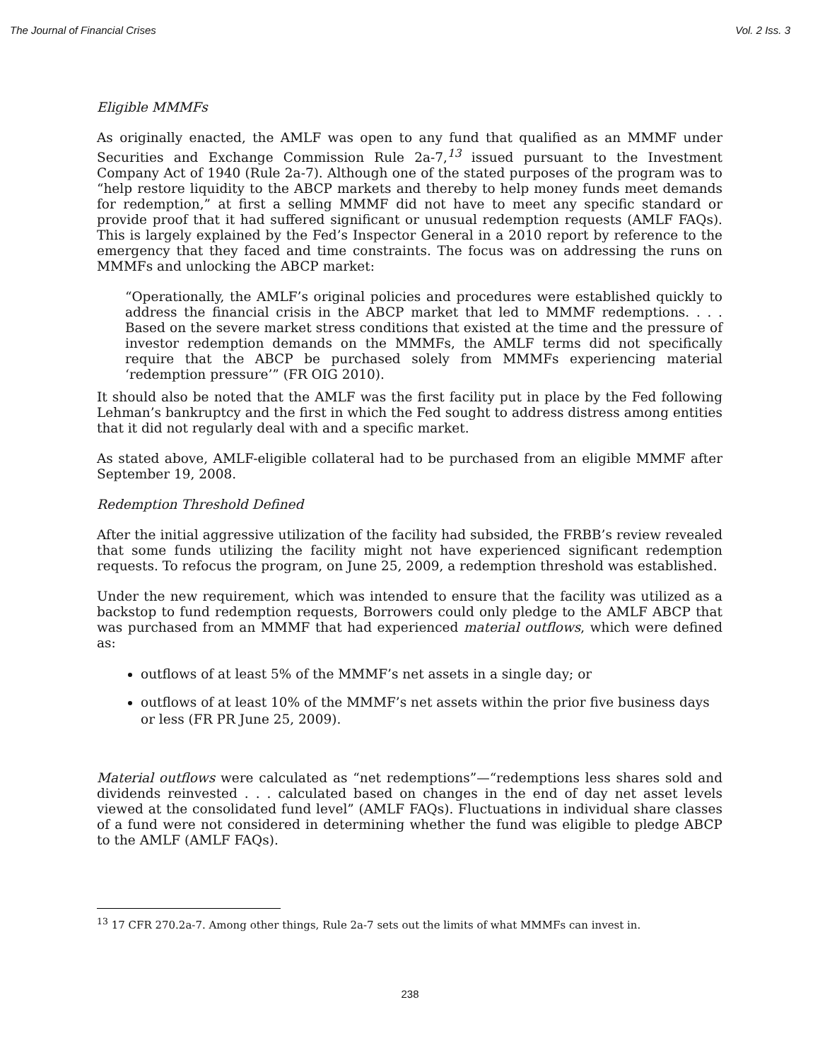The Journal of Financial Crises Vol. 2 Iss. 3
Eligible MMMFs
As originally enacted, the AMLF was open to any fund that qualified as an MMMF under Securities and Exchange Commission Rule 2a-7,<sup>13</sup> issued pursuant to the Investment Company Act of 1940 (Rule 2a-7). Although one of the stated purposes of the program was to “help restore liquidity to the ABCP markets and thereby to help money funds meet demands for redemption,” at first a selling MMMF did not have to meet any specific standard or provide proof that it had suffered significant or unusual redemption requests (AMLF FAQs). This is largely explained by the Fed’s Inspector General in a 2010 report by reference to the emergency that they faced and time constraints. The focus was on addressing the runs on MMMFs and unlocking the ABCP market:
“Operationally, the AMLF’s original policies and procedures were established quickly to address the financial crisis in the ABCP market that led to MMMF redemptions. . . . Based on the severe market stress conditions that existed at the time and the pressure of investor redemption demands on the MMMFs, the AMLF terms did not specifically require that the ABCP be purchased solely from MMMFs experiencing material ‘redemption pressure’” (FR OIG 2010).
It should also be noted that the AMLF was the first facility put in place by the Fed following Lehman’s bankruptcy and the first in which the Fed sought to address distress among entities that it did not regularly deal with and a specific market.
As stated above, AMLF-eligible collateral had to be purchased from an eligible MMMF after September 19, 2008.
Redemption Threshold Defined
After the initial aggressive utilization of the facility had subsided, the FRBB’s review revealed that some funds utilizing the facility might not have experienced significant redemption requests. To refocus the program, on June 25, 2009, a redemption threshold was established.
Under the new requirement, which was intended to ensure that the facility was utilized as a backstop to fund redemption requests, Borrowers could only pledge to the AMLF ABCP that was purchased from an MMMF that had experienced material outflows, which were defined as:
outflows of at least 5% of the MMMF’s net assets in a single day; or
outflows of at least 10% of the MMMF’s net assets within the prior five business days or less (FR PR June 25, 2009).
Material outflows were calculated as “net redemptions”—“redemptions less shares sold and dividends reinvested . . . calculated based on changes in the end of day net asset levels viewed at the consolidated fund level” (AMLF FAQs). Fluctuations in individual share classes of a fund were not considered in determining whether the fund was eligible to pledge ABCP to the AMLF (AMLF FAQs).
<sup>13</sup> 17 CFR 270.2a-7. Among other things, Rule 2a-7 sets out the limits of what MMMFs can invest in.
238